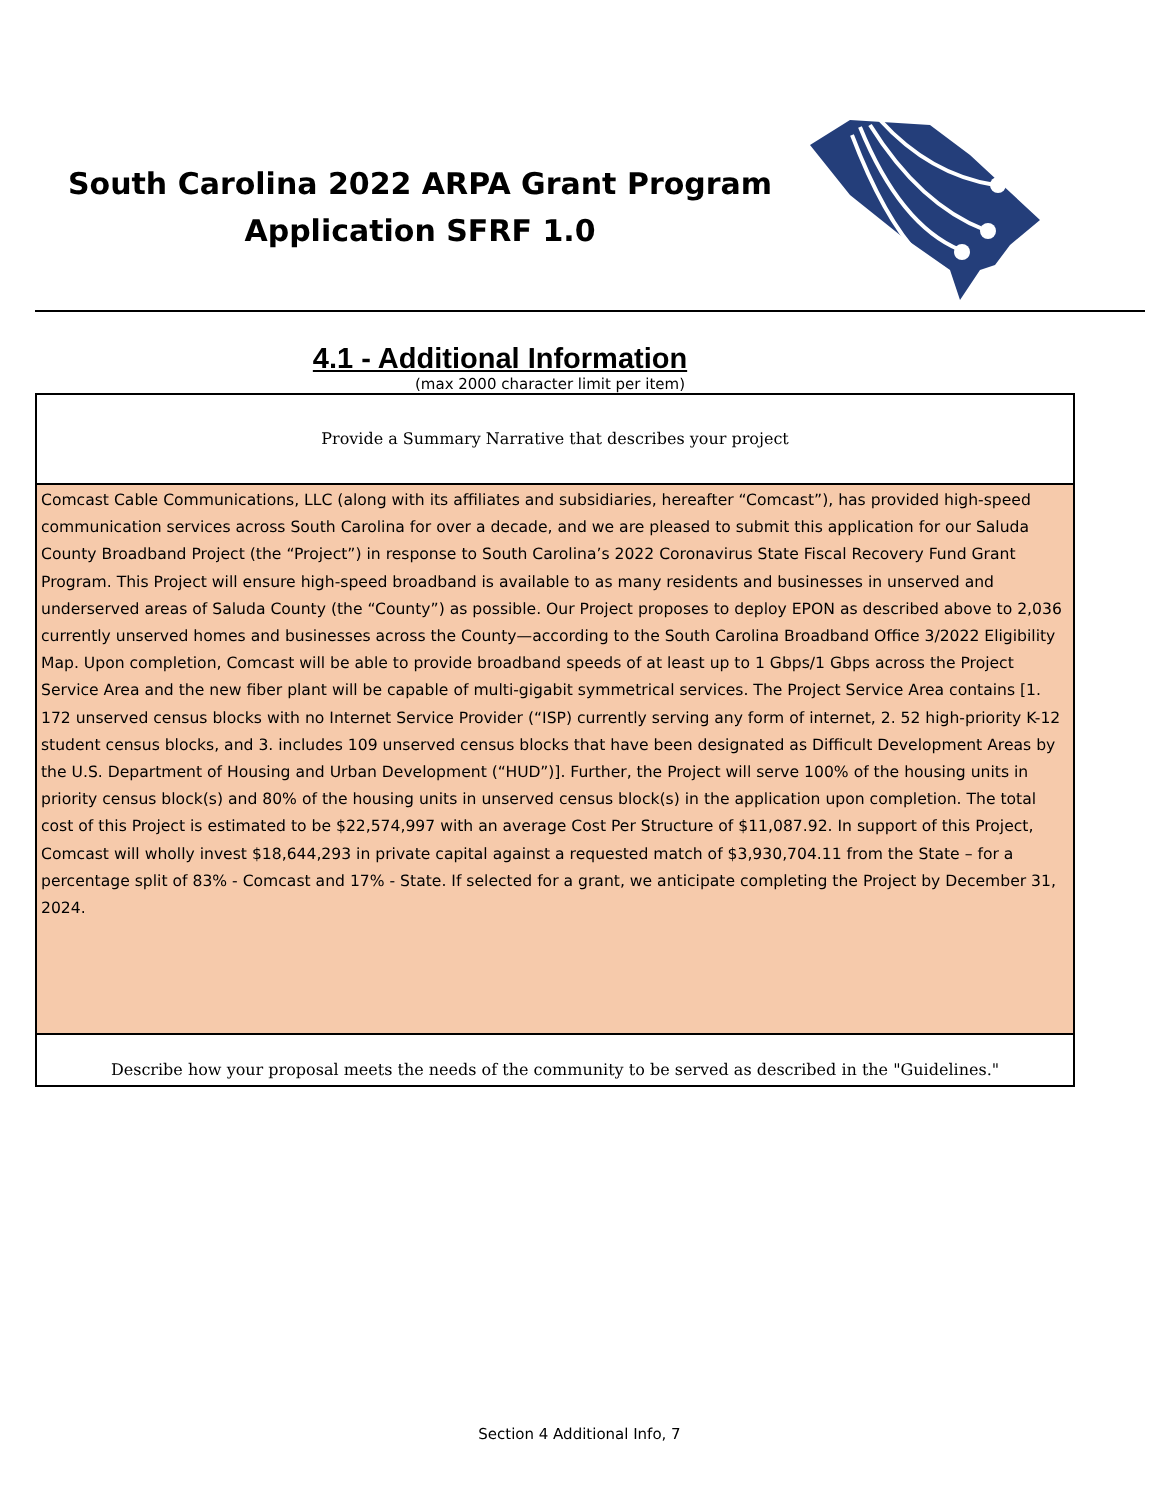South Carolina 2022 ARPA Grant Program
Application SFRF 1.0
4.1 - Additional Information
(max 2000 character limit per item)
Provide a Summary Narrative that describes your project
Comcast Cable Communications, LLC (along with its affiliates and subsidiaries, hereafter “Comcast”), has provided high-speed communication services across South Carolina for over a decade, and we are pleased to submit this application for our Saluda County Broadband Project (the “Project”) in response to South Carolina’s 2022 Coronavirus State Fiscal Recovery Fund Grant Program. This Project will ensure high-speed broadband is available to as many residents and businesses in unserved and underserved areas of Saluda County (the “County”) as possible. Our Project proposes to deploy EPON as described above to 2,036 currently unserved homes and businesses across the County—according to the South Carolina Broadband Office 3/2022 Eligibility Map. Upon completion, Comcast will be able to provide broadband speeds of at least up to 1 Gbps/1 Gbps across the Project Service Area and the new fiber plant will be capable of multi-gigabit symmetrical services. The Project Service Area contains [1. 172 unserved census blocks with no Internet Service Provider (“ISP) currently serving any form of internet, 2. 52 high-priority K-12 student census blocks, and 3. includes 109 unserved census blocks that have been designated as Difficult Development Areas by the U.S. Department of Housing and Urban Development (“HUD”)]. Further, the Project will serve 100% of the housing units in priority census block(s) and 80% of the housing units in unserved census block(s) in the application upon completion. The total cost of this Project is estimated to be $22,574,997 with an average Cost Per Structure of $11,087.92. In support of this Project, Comcast will wholly invest $18,644,293 in private capital against a requested match of $3,930,704.11 from the State – for a percentage split of 83% - Comcast and 17% - State. If selected for a grant, we anticipate completing the Project by December 31, 2024.
Describe how your proposal meets the needs of the community to be served as described in the "Guidelines."
Section 4 Additional Info, 7